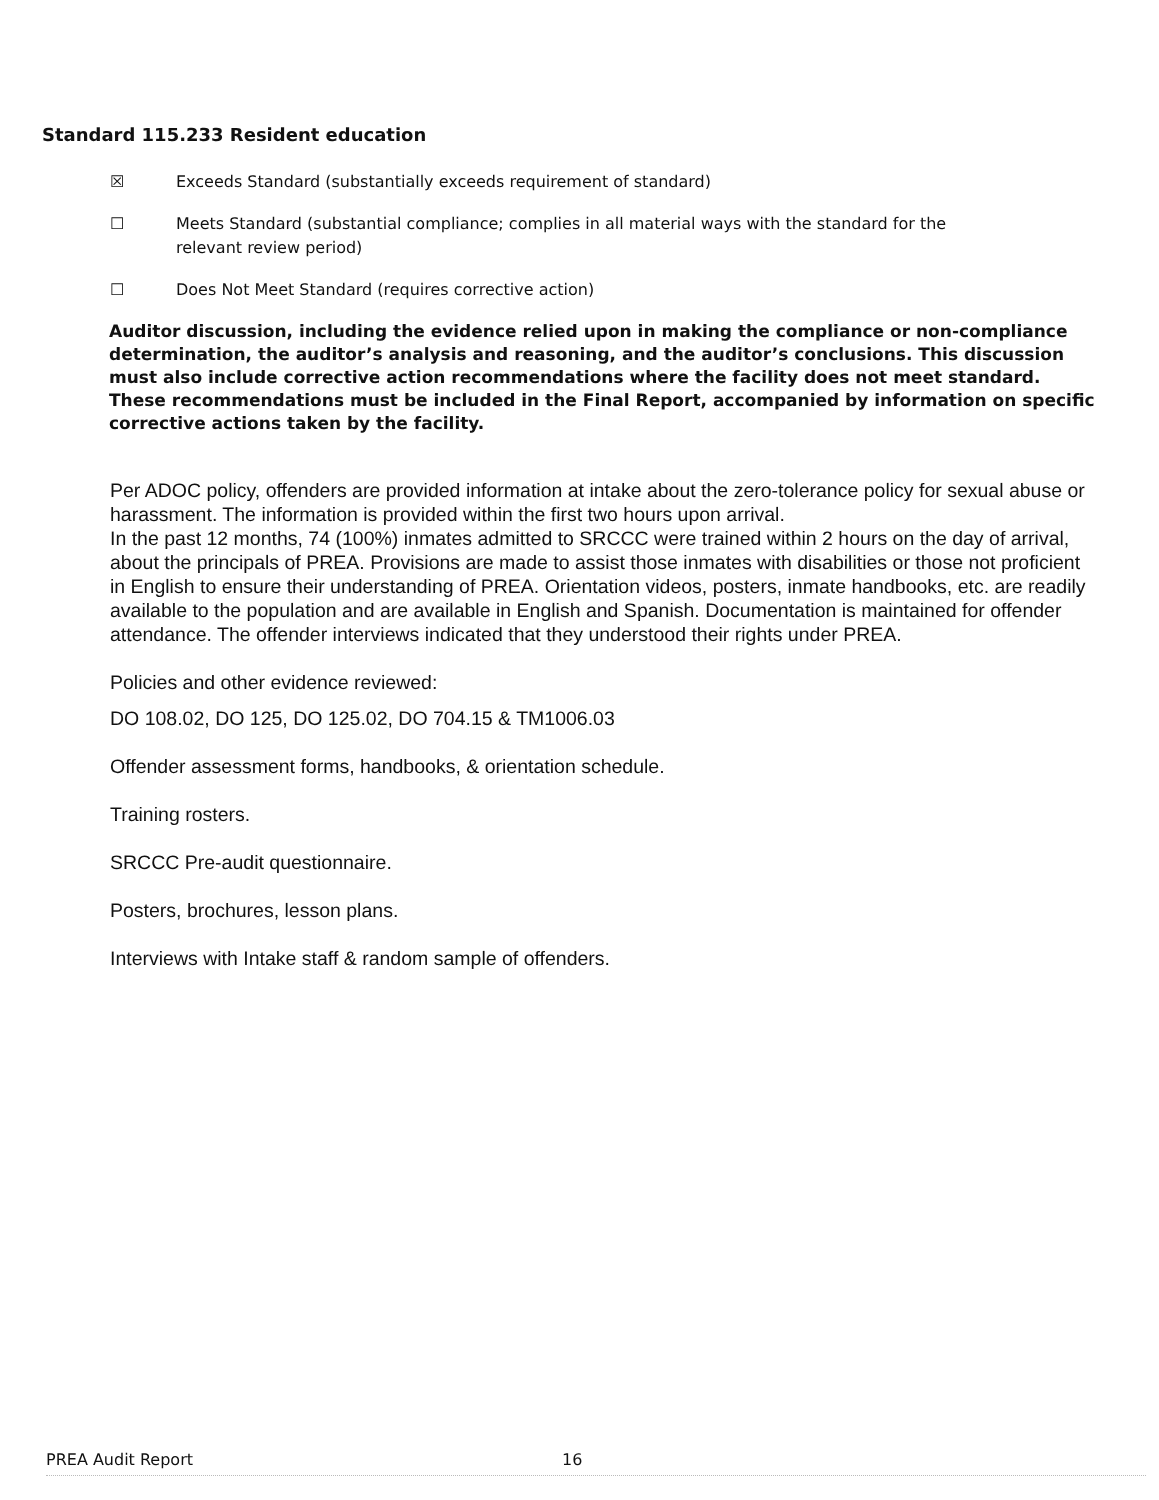Standard 115.233 Resident education
☒ Exceeds Standard (substantially exceeds requirement of standard)
☐ Meets Standard (substantial compliance; complies in all material ways with the standard for the relevant review period)
☐ Does Not Meet Standard (requires corrective action)
Auditor discussion, including the evidence relied upon in making the compliance or non-compliance determination, the auditor’s analysis and reasoning, and the auditor’s conclusions. This discussion must also include corrective action recommendations where the facility does not meet standard. These recommendations must be included in the Final Report, accompanied by information on specific corrective actions taken by the facility.
Per ADOC policy, offenders are provided information at intake about the zero-tolerance policy for sexual abuse or harassment. The information is provided within the first two hours upon arrival.
In the past 12 months, 74 (100%) inmates admitted to SRCCC were trained within 2 hours on the day of arrival, about the principals of PREA. Provisions are made to assist those inmates with disabilities or those not proficient in English to ensure their understanding of PREA. Orientation videos, posters, inmate handbooks, etc. are readily available to the population and are available in English and Spanish. Documentation is maintained for offender attendance. The offender interviews indicated that they understood their rights under PREA.
Policies and other evidence reviewed:
DO 108.02, DO 125, DO 125.02, DO 704.15 & TM1006.03
Offender assessment forms, handbooks, & orientation schedule.
Training rosters.
SRCCC Pre-audit questionnaire.
Posters, brochures, lesson plans.
Interviews with Intake staff & random sample of offenders.
PREA Audit Report 16